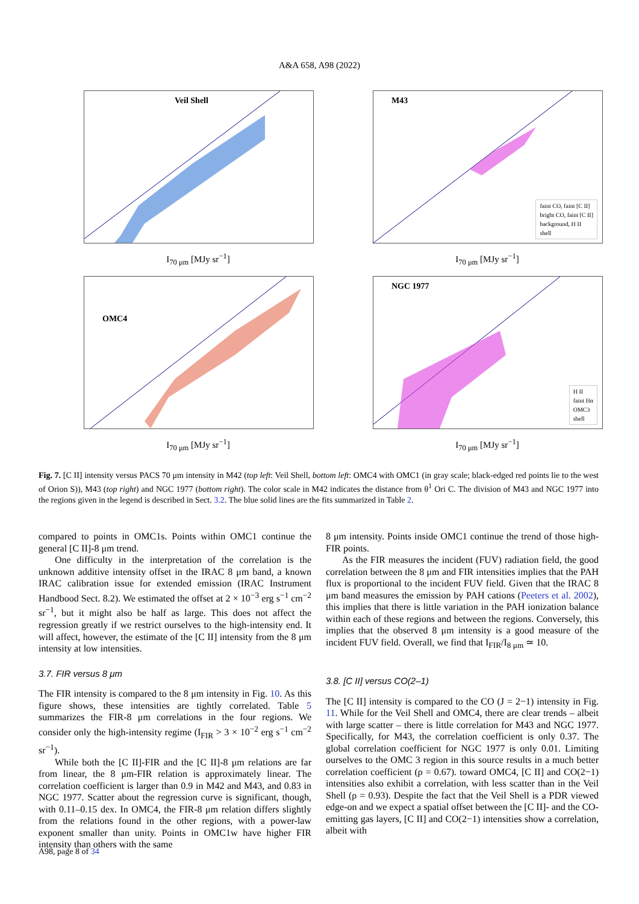A&A 658, A98 (2022)
Veil Shell
I<sub>70 μm</sub> [MJy sr<sup>−1</sup>]
M43
faint CO, faint [C II]
bright CO, faint [C II]
background, H II
shell
I<sub>70 μm</sub> [MJy sr<sup>−1</sup>]
OMC4
I<sub>70 μm</sub> [MJy sr<sup>−1</sup>]
NGC 1977
H II
faint Hα
OMC3
shell
I<sub>70 μm</sub> [MJy sr<sup>−1</sup>]
Fig. 7. [C II] intensity versus PACS 70 μm intensity in M42 (top left: Veil Shell, bottom left: OMC4 with OMC1 (in gray scale; black-edged red points lie to the west of Orion S)), M43 (top right) and NGC 1977 (bottom right). The color scale in M42 indicates the distance from θ<sup>1</sup> Ori C. The division of M43 and NGC 1977 into the regions given in the legend is described in Sect. 3.2. The blue solid lines are the fits summarized in Table 2.
compared to points in OMC1s. Points within OMC1 continue the general [C II]-8 μm trend.
One difficulty in the interpretation of the correlation is the unknown additive intensity offset in the IRAC 8 μm band, a known IRAC calibration issue for extended emission (IRAC Instrument Handbood Sect. 8.2). We estimated the offset at 2 × 10<sup>−3</sup> erg s<sup>−1</sup> cm<sup>−2</sup> sr<sup>−1</sup>, but it might also be half as large. This does not affect the regression greatly if we restrict ourselves to the high-intensity end. It will affect, however, the estimate of the [C II] intensity from the 8 μm intensity at low intensities.
3.7. FIR versus 8 μm
The FIR intensity is compared to the 8 μm intensity in Fig. 10. As this figure shows, these intensities are tightly correlated. Table 5 summarizes the FIR-8 μm correlations in the four regions. We consider only the high-intensity regime (I<sub>FIR</sub> > 3 × 10<sup>−2</sup> erg s<sup>−1</sup> cm<sup>−2</sup> sr<sup>−1</sup>).
While both the [C II]-FIR and the [C II]-8 μm relations are far from linear, the 8 μm-FIR relation is approximately linear. The correlation coefficient is larger than 0.9 in M42 and M43, and 0.83 in NGC 1977. Scatter about the regression curve is significant, though, with 0.11–0.15 dex. In OMC4, the FIR-8 μm relation differs slightly from the relations found in the other regions, with a power-law exponent smaller than unity. Points in OMC1w have higher FIR intensity than others with the same
8 μm intensity. Points inside OMC1 continue the trend of those high-FIR points.
As the FIR measures the incident (FUV) radiation field, the good correlation between the 8 μm and FIR intensities implies that the PAH flux is proportional to the incident FUV field. Given that the IRAC 8 μm band measures the emission by PAH cations (Peeters et al. 2002), this implies that there is little variation in the PAH ionization balance within each of these regions and between the regions. Conversely, this implies that the observed 8 μm intensity is a good measure of the incident FUV field. Overall, we find that I<sub>FIR</sub>/I<sub>8 μm</sub> ≃ 10.
3.8. [C II] versus CO(2–1)
The [C II] intensity is compared to the CO (J = 2−1) intensity in Fig. 11. While for the Veil Shell and OMC4, there are clear trends – albeit with large scatter – there is little correlation for M43 and NGC 1977. Specifically, for M43, the correlation coefficient is only 0.37. The global correlation coefficient for NGC 1977 is only 0.01. Limiting ourselves to the OMC 3 region in this source results in a much better correlation coefficient (ρ = 0.67). toward OMC4, [C II] and CO(2−1) intensities also exhibit a correlation, with less scatter than in the Veil Shell (ρ = 0.93). Despite the fact that the Veil Shell is a PDR viewed edge-on and we expect a spatial offset between the [C II]- and the CO-emitting gas layers, [C II] and CO(2−1) intensities show a correlation, albeit with
A98, page 8 of 34